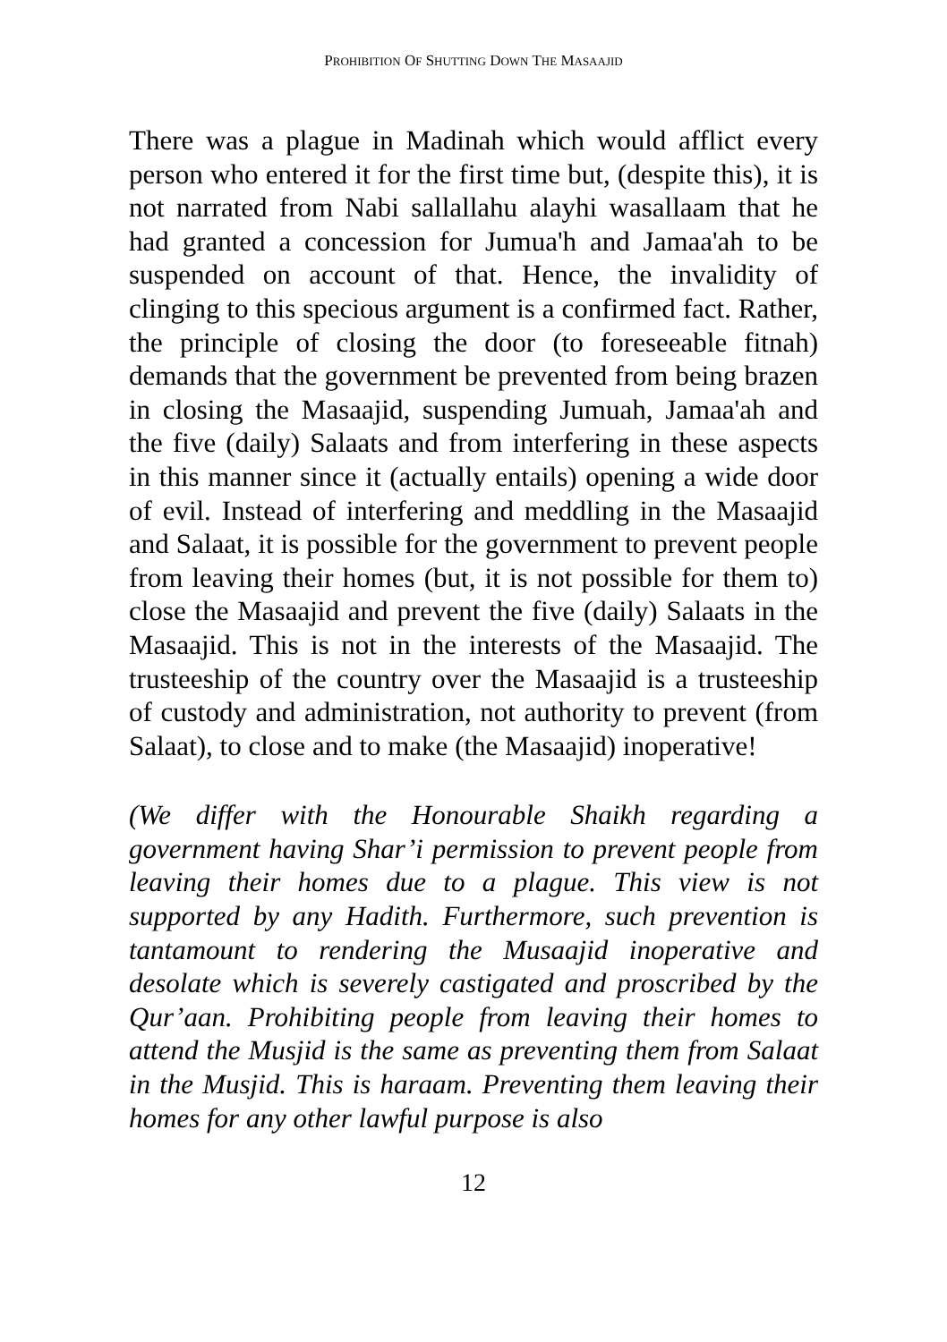PROHIBITION OF SHUTTING DOWN THE MASAAJID
There was a plague in Madinah which would afflict every person who entered it for the first time but, (despite this), it is not narrated from Nabi sallallahu alayhi wasallaam that he had granted a concession for Jumua'h and Jamaa'ah to be suspended on account of that. Hence, the invalidity of clinging to this specious argument is a confirmed fact. Rather, the principle of closing the door (to foreseeable fitnah) demands that the government be prevented from being brazen in closing the Masaajid, suspending Jumuah, Jamaa'ah and the five (daily) Salaats and from interfering in these aspects in this manner since it (actually entails) opening a wide door of evil. Instead of interfering and meddling in the Masaajid and Salaat, it is possible for the government to prevent people from leaving their homes (but, it is not possible for them to) close the Masaajid and prevent the five (daily) Salaats in the Masaajid. This is not in the interests of the Masaajid. The trusteeship of the country over the Masaajid is a trusteeship of custody and administration, not authority to prevent (from Salaat), to close and to make (the Masaajid) inoperative!
(We differ with the Honourable Shaikh regarding a government having Shar’i permission to prevent people from leaving their homes due to a plague. This view is not supported by any Hadith. Furthermore, such prevention is tantamount to rendering the Musaajid inoperative and desolate which is severely castigated and proscribed by the Qur’aan. Prohibiting people from leaving their homes to attend the Musjid is the same as preventing them from Salaat in the Musjid. This is haraam. Preventing them leaving their homes for any other lawful purpose is also
12